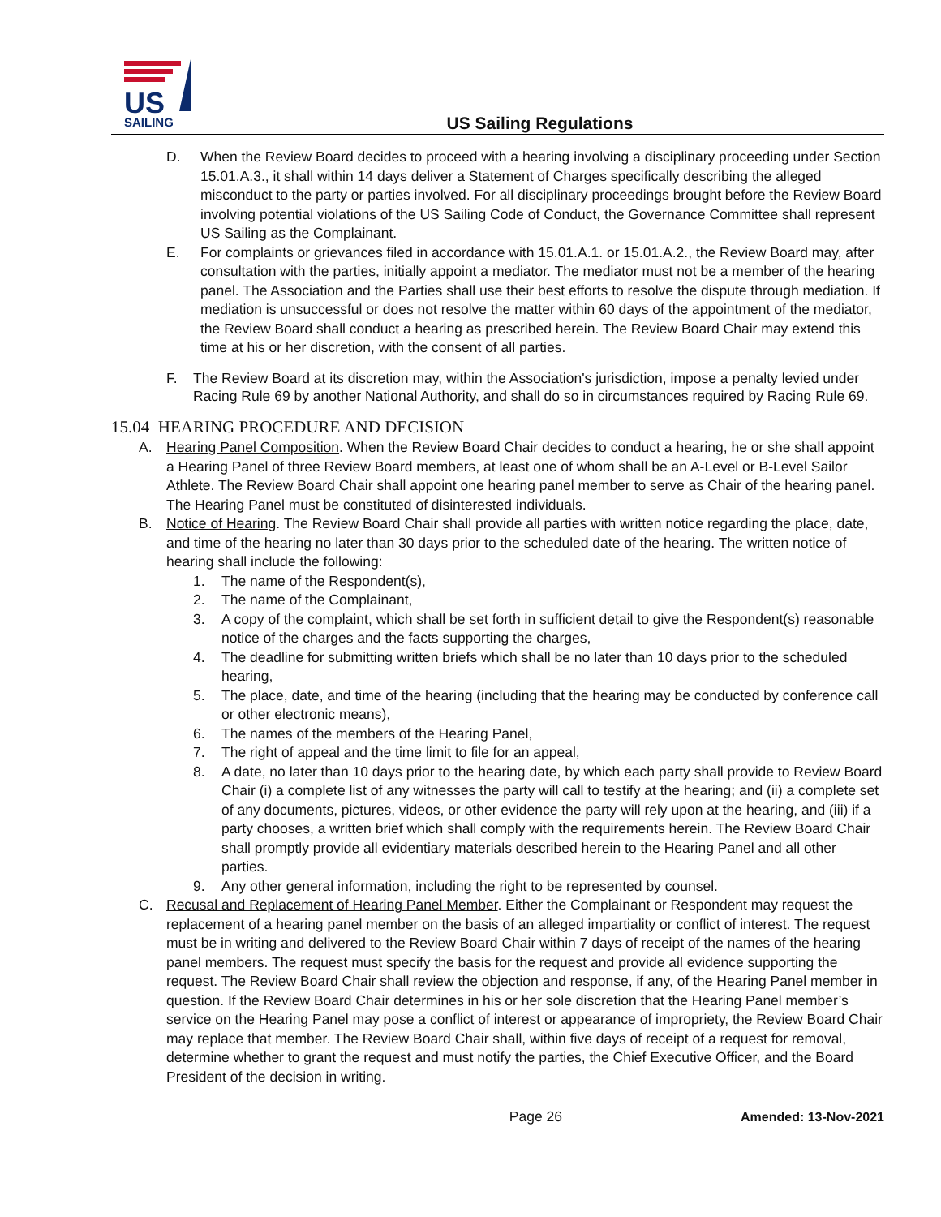US
SAILING
US Sailing Regulations
D. When the Review Board decides to proceed with a hearing involving a disciplinary proceeding under Section 15.01.A.3., it shall within 14 days deliver a Statement of Charges specifically describing the alleged misconduct to the party or parties involved. For all disciplinary proceedings brought before the Review Board involving potential violations of the US Sailing Code of Conduct, the Governance Committee shall represent US Sailing as the Complainant.
E. For complaints or grievances filed in accordance with 15.01.A.1. or 15.01.A.2., the Review Board may, after consultation with the parties, initially appoint a mediator. The mediator must not be a member of the hearing panel. The Association and the Parties shall use their best efforts to resolve the dispute through mediation. If mediation is unsuccessful or does not resolve the matter within 60 days of the appointment of the mediator, the Review Board shall conduct a hearing as prescribed herein. The Review Board Chair may extend this time at his or her discretion, with the consent of all parties.
F. The Review Board at its discretion may, within the Association's jurisdiction, impose a penalty levied under Racing Rule 69 by another National Authority, and shall do so in circumstances required by Racing Rule 69.
15.04 HEARING PROCEDURE AND DECISION
A. Hearing Panel Composition. When the Review Board Chair decides to conduct a hearing, he or she shall appoint a Hearing Panel of three Review Board members, at least one of whom shall be an A-Level or B-Level Sailor Athlete. The Review Board Chair shall appoint one hearing panel member to serve as Chair of the hearing panel. The Hearing Panel must be constituted of disinterested individuals.
B. Notice of Hearing. The Review Board Chair shall provide all parties with written notice regarding the place, date, and time of the hearing no later than 30 days prior to the scheduled date of the hearing. The written notice of hearing shall include the following:
1. The name of the Respondent(s),
2. The name of the Complainant,
3. A copy of the complaint, which shall be set forth in sufficient detail to give the Respondent(s) reasonable notice of the charges and the facts supporting the charges,
4. The deadline for submitting written briefs which shall be no later than 10 days prior to the scheduled hearing,
5. The place, date, and time of the hearing (including that the hearing may be conducted by conference call or other electronic means),
6. The names of the members of the Hearing Panel,
7. The right of appeal and the time limit to file for an appeal,
8. A date, no later than 10 days prior to the hearing date, by which each party shall provide to Review Board Chair (i) a complete list of any witnesses the party will call to testify at the hearing; and (ii) a complete set of any documents, pictures, videos, or other evidence the party will rely upon at the hearing, and (iii) if a party chooses, a written brief which shall comply with the requirements herein. The Review Board Chair shall promptly provide all evidentiary materials described herein to the Hearing Panel and all other parties.
9. Any other general information, including the right to be represented by counsel.
C. Recusal and Replacement of Hearing Panel Member. Either the Complainant or Respondent may request the replacement of a hearing panel member on the basis of an alleged impartiality or conflict of interest. The request must be in writing and delivered to the Review Board Chair within 7 days of receipt of the names of the hearing panel members. The request must specify the basis for the request and provide all evidence supporting the request. The Review Board Chair shall review the objection and response, if any, of the Hearing Panel member in question. If the Review Board Chair determines in his or her sole discretion that the Hearing Panel member’s service on the Hearing Panel may pose a conflict of interest or appearance of impropriety, the Review Board Chair may replace that member. The Review Board Chair shall, within five days of receipt of a request for removal, determine whether to grant the request and must notify the parties, the Chief Executive Officer, and the Board President of the decision in writing.
Page 26 Amended: 13-Nov-2021